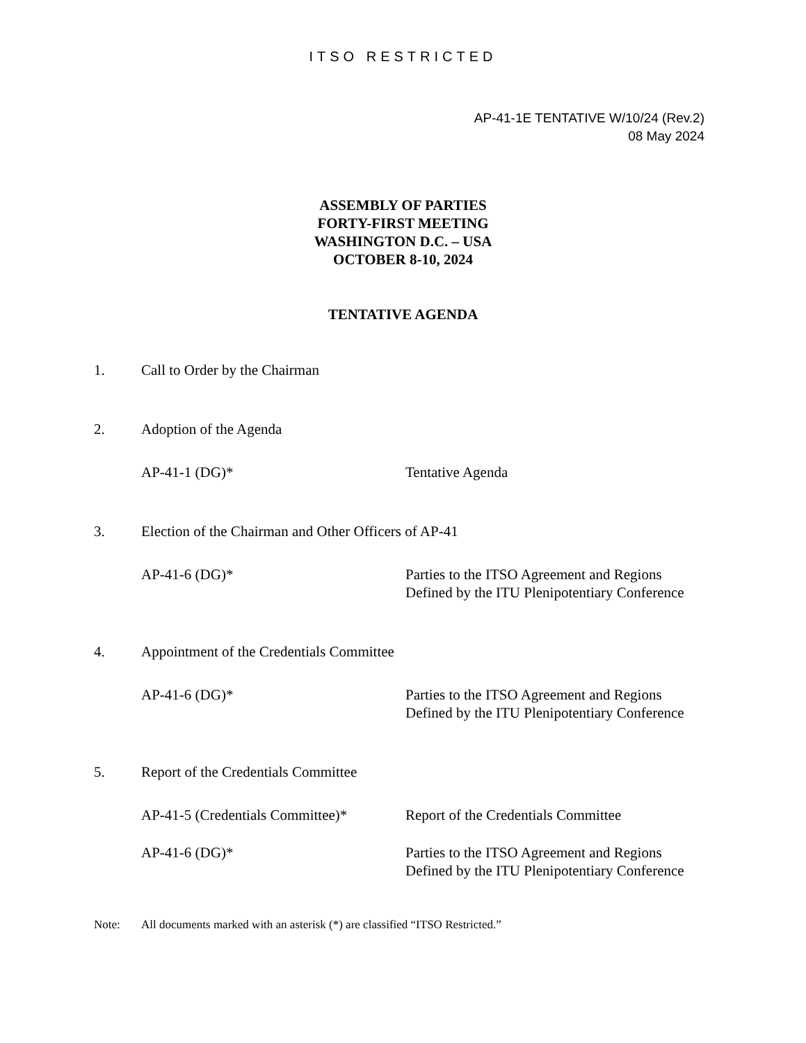ITSO RESTRICTED
AP-41-1E TENTATIVE W/10/24 (Rev.2)
08 May 2024
ASSEMBLY OF PARTIES
FORTY-FIRST MEETING
WASHINGTON D.C. – USA
OCTOBER 8-10, 2024
TENTATIVE AGENDA
1. Call to Order by the Chairman
2. Adoption of the Agenda
AP-41-1 (DG)* Tentative Agenda
3. Election of the Chairman and Other Officers of AP-41
AP-41-6 (DG)* Parties to the ITSO Agreement and Regions Defined by the ITU Plenipotentiary Conference
4. Appointment of the Credentials Committee
AP-41-6 (DG)* Parties to the ITSO Agreement and Regions Defined by the ITU Plenipotentiary Conference
5. Report of the Credentials Committee
AP-41-5 (Credentials Committee)* Report of the Credentials Committee
AP-41-6 (DG)* Parties to the ITSO Agreement and Regions Defined by the ITU Plenipotentiary Conference
Note: All documents marked with an asterisk (*) are classified “ITSO Restricted.”